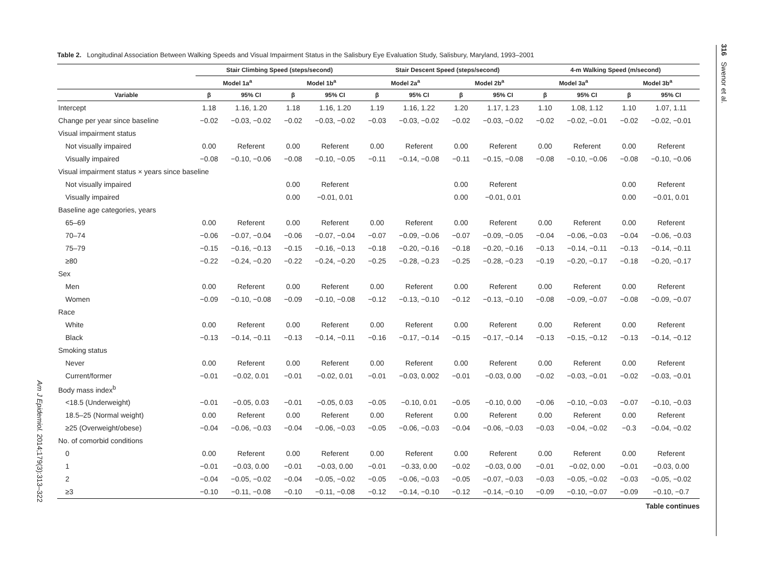316 Swenor et al.
Am J Epidemiol. 2014;179(3):313–322
Table 2. Longitudinal Association Between Walking Speeds and Visual Impairment Status in the Salisbury Eye Evaluation Study, Salisbury, Maryland, 1993–2001
| | Stair Climbing Speed (steps/second) | | | | Stair Descent Speed (steps/second) | | | | 4-m Walking Speed (m/second) | | | |
| --- | --- | --- | --- | --- | --- | --- | --- | --- | --- | --- | --- | --- |
| | Model 1a<sup>a</sup> | | Model 1b<sup>a</sup> | | Model 2a<sup>a</sup> | | Model 2b<sup>a</sup> | | Model 3a<sup>a</sup> | | Model 3b<sup>a</sup> | |
| Variable | β | 95% CI | β | 95% CI | β | 95% CI | β | 95% CI | β | 95% CI | β | 95% CI |
| Intercept | 1.18 | 1.16, 1.20 | 1.18 | 1.16, 1.20 | 1.19 | 1.16, 1.22 | 1.20 | 1.17, 1.23 | 1.10 | 1.08, 1.12 | 1.10 | 1.07, 1.11 |
| Change per year since baseline | −0.02 | −0.03, −0.02 | −0.02 | −0.03, −0.02 | −0.03 | −0.03, −0.02 | −0.02 | −0.03, −0.02 | −0.02 | −0.02, −0.01 | −0.02 | −0.02, −0.01 |
| Visual impairment status | | | | | | | | | | | | |
| Not visually impaired | 0.00 | Referent | 0.00 | Referent | 0.00 | Referent | 0.00 | Referent | 0.00 | Referent | 0.00 | Referent |
| Visually impaired | −0.08 | −0.10, −0.06 | −0.08 | −0.10, −0.05 | −0.11 | −0.14, −0.08 | −0.11 | −0.15, −0.08 | −0.08 | −0.10, −0.06 | −0.08 | −0.10, −0.06 |
| Visual impairment status × years since baseline | | | | | | | | | | | | |
| Not visually impaired | | | 0.00 | Referent | | | 0.00 | Referent | | | 0.00 | Referent |
| Visually impaired | | | 0.00 | −0.01, 0.01 | | | 0.00 | −0.01, 0.01 | | | 0.00 | −0.01, 0.01 |
| Baseline age categories, years | | | | | | | | | | | | |
| 65–69 | 0.00 | Referent | 0.00 | Referent | 0.00 | Referent | 0.00 | Referent | 0.00 | Referent | 0.00 | Referent |
| 70–74 | −0.06 | −0.07, −0.04 | −0.06 | −0.07, −0.04 | −0.07 | −0.09, −0.06 | −0.07 | −0.09, −0.05 | −0.04 | −0.06, −0.03 | −0.04 | −0.06, −0.03 |
| 75–79 | −0.15 | −0.16, −0.13 | −0.15 | −0.16, −0.13 | −0.18 | −0.20, −0.16 | −0.18 | −0.20, −0.16 | −0.13 | −0.14, −0.11 | −0.13 | −0.14, −0.11 |
| ≥80 | −0.22 | −0.24, −0.20 | −0.22 | −0.24, −0.20 | −0.25 | −0.28, −0.23 | −0.25 | −0.28, −0.23 | −0.19 | −0.20, −0.17 | −0.18 | −0.20, −0.17 |
| Sex | | | | | | | | | | | | |
| Men | 0.00 | Referent | 0.00 | Referent | 0.00 | Referent | 0.00 | Referent | 0.00 | Referent | 0.00 | Referent |
| Women | −0.09 | −0.10, −0.08 | −0.09 | −0.10, −0.08 | −0.12 | −0.13, −0.10 | −0.12 | −0.13, −0.10 | −0.08 | −0.09, −0.07 | −0.08 | −0.09, −0.07 |
| Race | | | | | | | | | | | | |
| White | 0.00 | Referent | 0.00 | Referent | 0.00 | Referent | 0.00 | Referent | 0.00 | Referent | 0.00 | Referent |
| Black | −0.13 | −0.14, −0.11 | −0.13 | −0.14, −0.11 | −0.16 | −0.17, −0.14 | −0.15 | −0.17, −0.14 | −0.13 | −0.15, −0.12 | −0.13 | −0.14, −0.12 |
| Smoking status | | | | | | | | | | | | |
| Never | 0.00 | Referent | 0.00 | Referent | 0.00 | Referent | 0.00 | Referent | 0.00 | Referent | 0.00 | Referent |
| Current/former | −0.01 | −0.02, 0.01 | −0.01 | −0.02, 0.01 | −0.01 | −0.03, 0.002 | −0.01 | −0.03, 0.00 | −0.02 | −0.03, −0.01 | −0.02 | −0.03, −0.01 |
| Body mass index<sup>b</sup> | | | | | | | | | | | | |
| <18.5 (Underweight) | −0.01 | −0.05, 0.03 | −0.01 | −0.05, 0.03 | −0.05 | −0.10, 0.01 | −0.05 | −0.10, 0.00 | −0.06 | −0.10, −0.03 | −0.07 | −0.10, −0.03 |
| 18.5–25 (Normal weight) | 0.00 | Referent | 0.00 | Referent | 0.00 | Referent | 0.00 | Referent | 0.00 | Referent | 0.00 | Referent |
| ≥25 (Overweight/obese) | −0.04 | −0.06, −0.03 | −0.04 | −0.06, −0.03 | −0.05 | −0.06, −0.03 | −0.04 | −0.06, −0.03 | −0.03 | −0.04, −0.02 | −0.3 | −0.04, −0.02 |
| No. of comorbid conditions | | | | | | | | | | | | |
| 0 | 0.00 | Referent | 0.00 | Referent | 0.00 | Referent | 0.00 | Referent | 0.00 | Referent | 0.00 | Referent |
| 1 | −0.01 | −0.03, 0.00 | −0.01 | −0.03, 0.00 | −0.01 | −0.33, 0.00 | −0.02 | −0.03, 0.00 | −0.01 | −0.02, 0.00 | −0.01 | −0.03, 0.00 |
| 2 | −0.04 | −0.05, −0.02 | −0.04 | −0.05, −0.02 | −0.05 | −0.06, −0.03 | −0.05 | −0.07, −0.03 | −0.03 | −0.05, −0.02 | −0.03 | −0.05, −0.02 |
| ≥3 | −0.10 | −0.11, −0.08 | −0.10 | −0.11, −0.08 | −0.12 | −0.14, −0.10 | −0.12 | −0.14, −0.10 | −0.09 | −0.10, −0.07 | −0.09 | −0.10, −0.7 |
Table continues